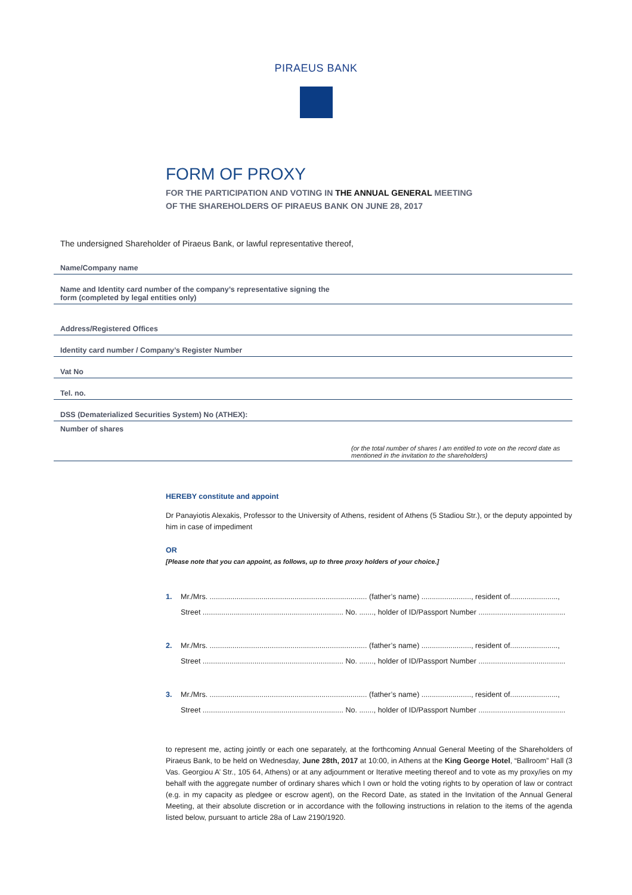PIRAEUS BANK
FORM OF PROXY
FOR THE PARTICIPATION AND VOTING IN THE ANNUAL GENERAL MEETING
OF THE SHAREHOLDERS OF PIRAEUS BANK ON JUNE 28, 2017
The undersigned Shareholder of Piraeus Bank, or lawful representative thereof,
Name/Company name
Name and Identity card number of the company’s representative signing the
form (completed by legal entities only)
Address/Registered Offices
Identity card number / Company’s Register Number
Vat No
Tel. no.
DSS (Dematerialized Securities System) No (ATHEX):
Number of shares
(or the total number of shares I am entitled to vote on the record date as mentioned in the invitation to the shareholders)
HEREBY constitute and appoint
Dr Panayiotis Alexakis, Professor to the University of Athens, resident of Athens (5 Stadiou Str.), or the deputy appointed by him in case of impediment
OR
[Please note that you can appoint, as follows, up to three proxy holders of your choice.]
1. Mr./Mrs. ............................................................................ (father’s name) ........................, resident of.......................,
Street .................................................................... No. ......., holder of ID/Passport Number ..........................................
2. Mr./Mrs. ............................................................................ (father’s name) ........................, resident of.......................,
Street .................................................................... No. ......., holder of ID/Passport Number ..........................................
3. Mr./Mrs. ............................................................................ (father’s name) ........................, resident of.......................,
Street .................................................................... No. ......., holder of ID/Passport Number ..........................................
to represent me, acting jointly or each one separately, at the forthcoming Annual General Meeting of the Shareholders of Piraeus Bank, to be held on Wednesday, June 28th, 2017 at 10:00, in Athens at the King George Hotel, “Ballroom” Hall (3 Vas. Georgiou A’ Str., 105 64, Athens) or at any adjournment or Iterative meeting thereof and to vote as my proxy/ies on my behalf with the aggregate number of ordinary shares which I own or hold the voting rights to by operation of law or contract (e.g. in my capacity as pledgee or escrow agent), on the Record Date, as stated in the Invitation of the Annual General Meeting, at their absolute discretion or in accordance with the following instructions in relation to the items of the agenda listed below, pursuant to article 28a of Law 2190/1920.